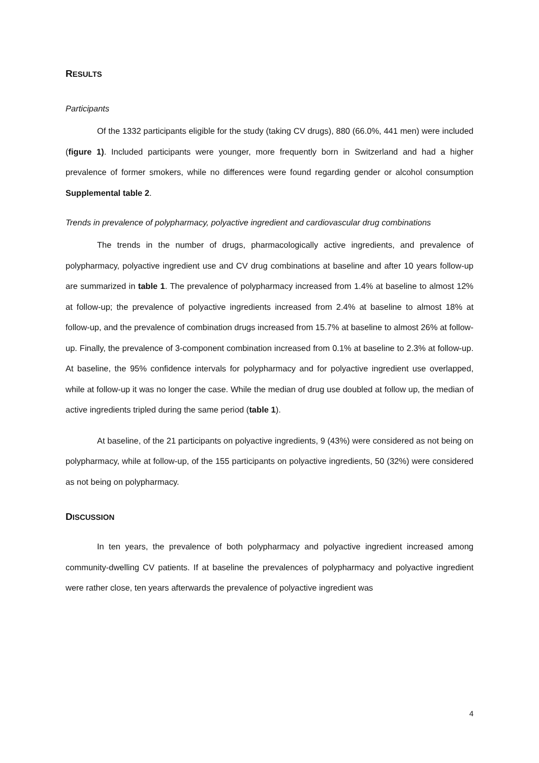RESULTS
Participants
Of the 1332 participants eligible for the study (taking CV drugs), 880 (66.0%, 441 men) were included (figure 1). Included participants were younger, more frequently born in Switzerland and had a higher prevalence of former smokers, while no differences were found regarding gender or alcohol consumption Supplemental table 2.
Trends in prevalence of polypharmacy, polyactive ingredient and cardiovascular drug combinations
The trends in the number of drugs, pharmacologically active ingredients, and prevalence of polypharmacy, polyactive ingredient use and CV drug combinations at baseline and after 10 years follow-up are summarized in table 1. The prevalence of polypharmacy increased from 1.4% at baseline to almost 12% at follow-up; the prevalence of polyactive ingredients increased from 2.4% at baseline to almost 18% at follow-up, and the prevalence of combination drugs increased from 15.7% at baseline to almost 26% at follow-up. Finally, the prevalence of 3-component combination increased from 0.1% at baseline to 2.3% at follow-up. At baseline, the 95% confidence intervals for polypharmacy and for polyactive ingredient use overlapped, while at follow-up it was no longer the case. While the median of drug use doubled at follow up, the median of active ingredients tripled during the same period (table 1).
At baseline, of the 21 participants on polyactive ingredients, 9 (43%) were considered as not being on polypharmacy, while at follow-up, of the 155 participants on polyactive ingredients, 50 (32%) were considered as not being on polypharmacy.
DISCUSSION
In ten years, the prevalence of both polypharmacy and polyactive ingredient increased among community-dwelling CV patients. If at baseline the prevalences of polypharmacy and polyactive ingredient were rather close, ten years afterwards the prevalence of polyactive ingredient was
4